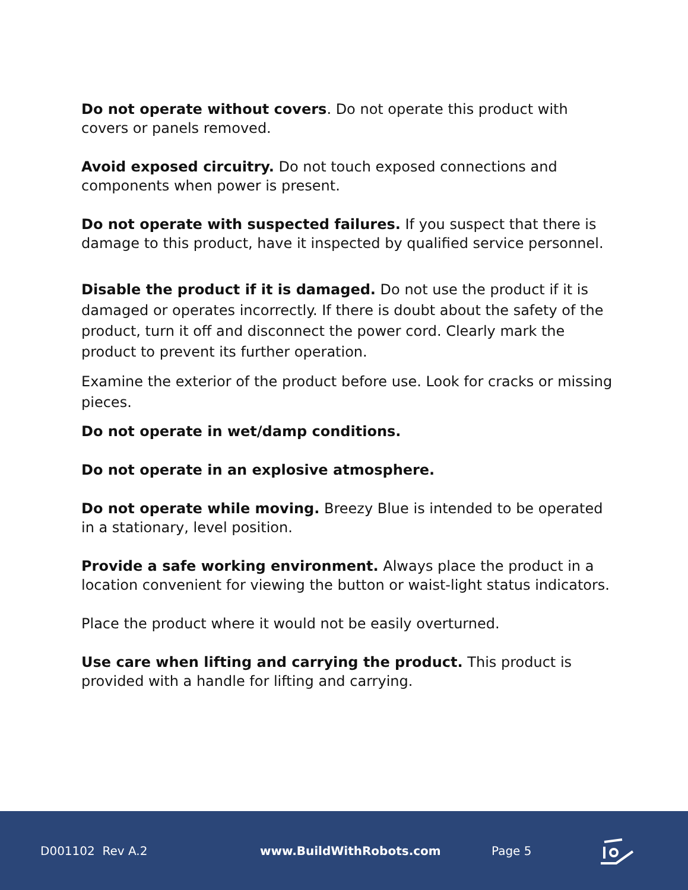Do not operate without covers. Do not operate this product with covers or panels removed.
Avoid exposed circuitry. Do not touch exposed connections and components when power is present.
Do not operate with suspected failures. If you suspect that there is damage to this product, have it inspected by qualified service personnel.
Disable the product if it is damaged. Do not use the product if it is damaged or operates incorrectly. If there is doubt about the safety of the product, turn it off and disconnect the power cord. Clearly mark the product to prevent its further operation.
Examine the exterior of the product before use. Look for cracks or missing pieces.
Do not operate in wet/damp conditions.
Do not operate in an explosive atmosphere.
Do not operate while moving. Breezy Blue is intended to be operated in a stationary, level position.
Provide a safe working environment. Always place the product in a location convenient for viewing the button or waist-light status indicators.
Place the product where it would not be easily overturned.
Use care when lifting and carrying the product. This product is provided with a handle for lifting and carrying.
D001102 Rev A.2 www.BuildWithRobots.com Page 5